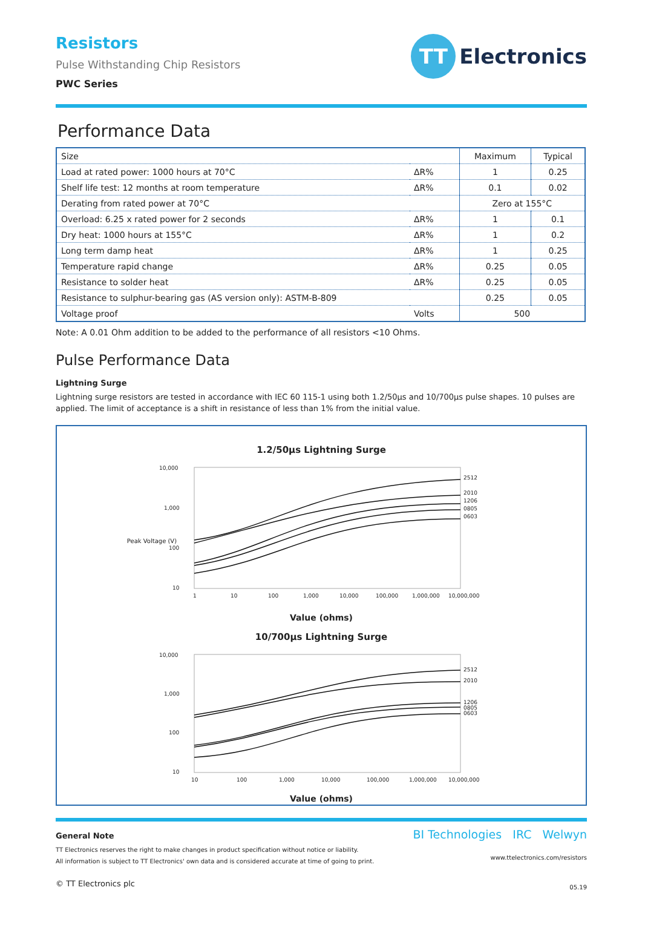TT
Electronics
Resistors
Pulse Withstanding Chip Resistors
PWC Series
Performance Data
| Size | | Maximum | Typical |
| --- | --- | --- | --- |
| Load at rated power: 1000 hours at 70°C | ΔR% | 1 | 0.25 |
| Shelf life test: 12 months at room temperature | ΔR% | 0.1 | 0.02 |
| Derating from rated power at 70°C | | Zero at 155°C | |
| Overload: 6.25 x rated power for 2 seconds | ΔR% | 1 | 0.1 |
| Dry heat: 1000 hours at 155°C | ΔR% | 1 | 0.2 |
| Long term damp heat | ΔR% | 1 | 0.25 |
| Temperature rapid change | ΔR% | 0.25 | 0.05 |
| Resistance to solder heat | ΔR% | 0.25 | 0.05 |
| Resistance to sulphur-bearing gas (AS version only): ASTM-B-809 | | 0.25 | 0.05 |
| Voltage proof | Volts | 500 | |
Note: A 0.01 Ohm addition to be added to the performance of all resistors <10 Ohms.
Pulse Performance Data
Lightning Surge
Lightning surge resistors are tested in accordance with IEC 60 115-1 using both 1.2/50µs and 10/700µs pulse shapes. 10 pulses are applied. The limit of acceptance is a shift in resistance of less than 1% from the initial value.
1.2/50µs Lightning Surge
10,000
1,000
100
10
2512
2010
1206
0805
0603
1
10
100
1,000
10,000
100,000
1,000,000
10,000,000
Value (ohms)
Peak Voltage (V)
10/700µs Lightning Surge
10,000
1,000
100
10
2512
2010
1206
0805
0603
10
100
1,000
10,000
100,000
1,000,000
10,000,000
Value (ohms)
General Note
TT Electronics reserves the right to make changes in product specification without notice or liability.
All information is subject to TT Electronics' own data and is considered accurate at time of going to print.
© TT Electronics plc
BI Technologies IRC Welwyn
www.ttelectronics.com/resistors
05.19